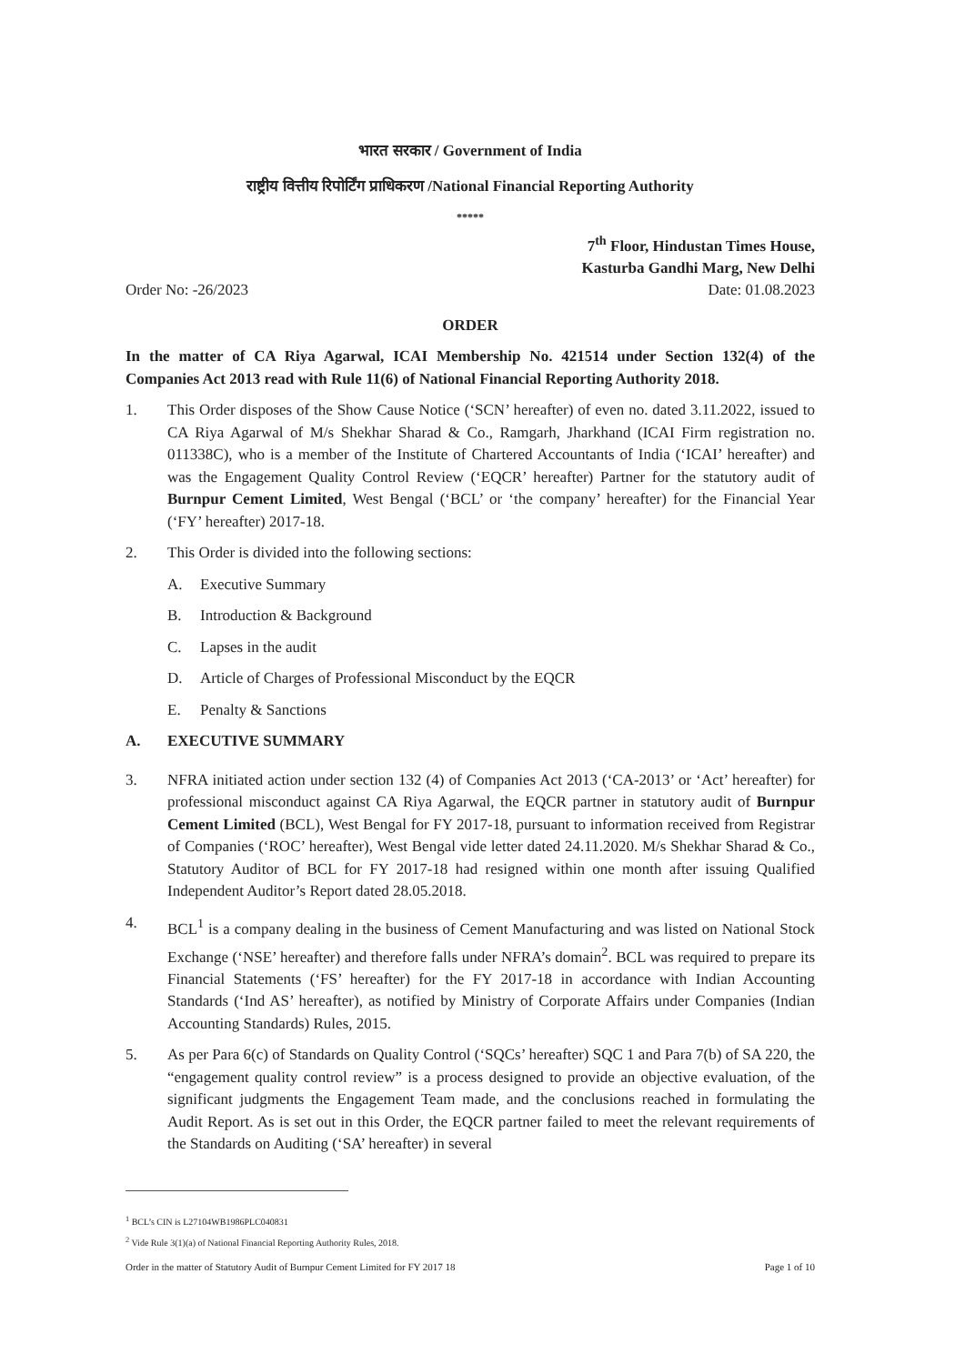भारत सरकार / Government of India
राष्ट्रीय वित्तीय रिपोर्टिंग प्राधिकरण /National Financial Reporting Authority
*****
7<sup>th</sup> Floor, Hindustan Times House,
Kasturba Gandhi Marg, New Delhi
Order No: -26/2023 Date: 01.08.2023
ORDER
In the matter of CA Riya Agarwal, ICAI Membership No. 421514 under Section 132(4) of the Companies Act 2013 read with Rule 11(6) of National Financial Reporting Authority 2018.
1. This Order disposes of the Show Cause Notice (‘SCN’ hereafter) of even no. dated 3.11.2022, issued to CA Riya Agarwal of M/s Shekhar Sharad & Co., Ramgarh, Jharkhand (ICAI Firm registration no. 011338C), who is a member of the Institute of Chartered Accountants of India (‘ICAI’ hereafter) and was the Engagement Quality Control Review (‘EQCR’ hereafter) Partner for the statutory audit of Burnpur Cement Limited, West Bengal (‘BCL’ or ‘the company’ hereafter) for the Financial Year (‘FY’ hereafter) 2017-18.
2. This Order is divided into the following sections:
A. Executive Summary
B. Introduction & Background
C. Lapses in the audit
D. Article of Charges of Professional Misconduct by the EQCR
E. Penalty & Sanctions
A. EXECUTIVE SUMMARY
3. NFRA initiated action under section 132 (4) of Companies Act 2013 (‘CA-2013’ or ‘Act’ hereafter) for professional misconduct against CA Riya Agarwal, the EQCR partner in statutory audit of Burnpur Cement Limited (BCL), West Bengal for FY 2017-18, pursuant to information received from Registrar of Companies (‘ROC’ hereafter), West Bengal vide letter dated 24.11.2020. M/s Shekhar Sharad & Co., Statutory Auditor of BCL for FY 2017-18 had resigned within one month after issuing Qualified Independent Auditor’s Report dated 28.05.2018.
4. BCL<sup>1</sup> is a company dealing in the business of Cement Manufacturing and was listed on National Stock Exchange (‘NSE’ hereafter) and therefore falls under NFRA’s domain<sup>2</sup>. BCL was required to prepare its Financial Statements (‘FS’ hereafter) for the FY 2017-18 in accordance with Indian Accounting Standards (‘Ind AS’ hereafter), as notified by Ministry of Corporate Affairs under Companies (Indian Accounting Standards) Rules, 2015.
5. As per Para 6(c) of Standards on Quality Control (‘SQCs’ hereafter) SQC 1 and Para 7(b) of SA 220, the “engagement quality control review” is a process designed to provide an objective evaluation, of the significant judgments the Engagement Team made, and the conclusions reached in formulating the Audit Report. As is set out in this Order, the EQCR partner failed to meet the relevant requirements of the Standards on Auditing (‘SA’ hereafter) in several
<sup>1</sup> BCL’s CIN is L27104WB1986PLC040831
<sup>2</sup> Vide Rule 3(1)(a) of National Financial Reporting Authority Rules, 2018.
Order in the matter of Statutory Audit of Burnpur Cement Limited for FY 2017 18 Page 1 of 10